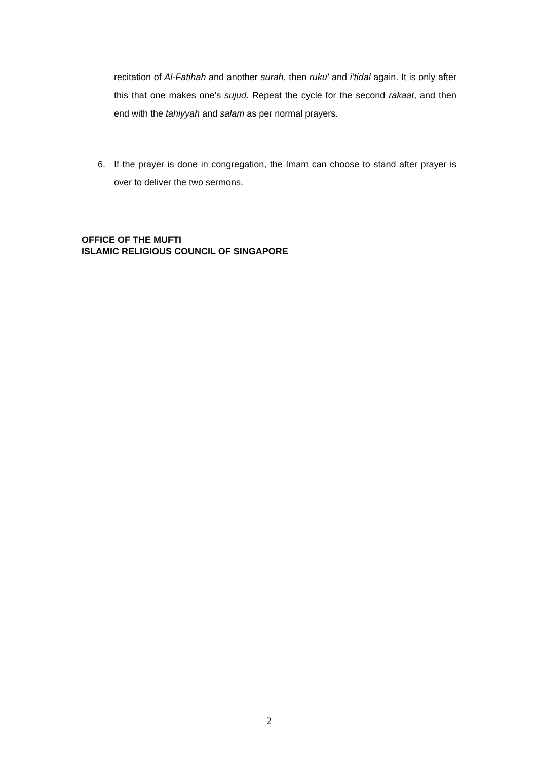recitation of Al-Fatihah and another surah, then ruku' and i’tidal again. It is only after this that one makes one’s sujud. Repeat the cycle for the second rakaat, and then end with the tahiyyah and salam as per normal prayers.
6. If the prayer is done in congregation, the Imam can choose to stand after prayer is over to deliver the two sermons.
OFFICE OF THE MUFTI
ISLAMIC RELIGIOUS COUNCIL OF SINGAPORE
2